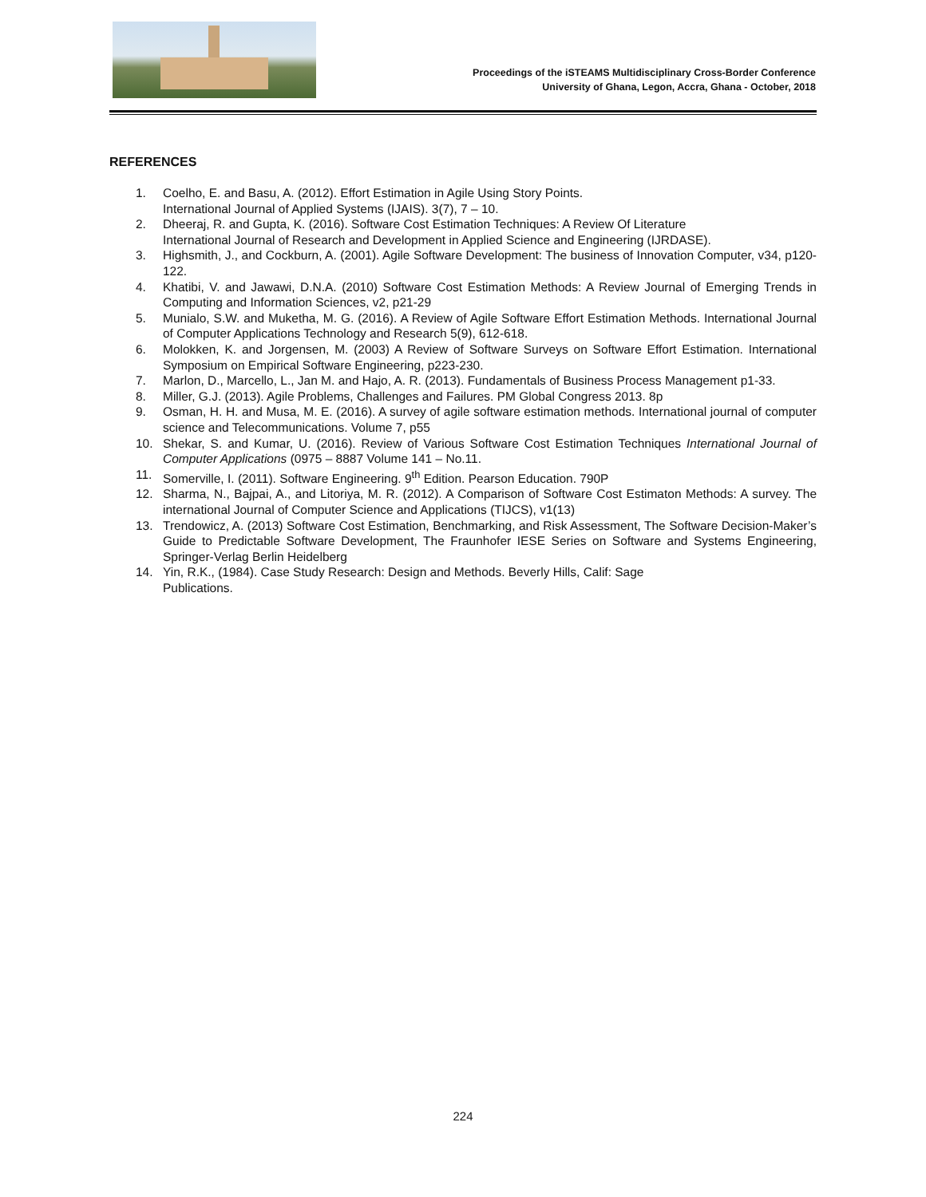Proceedings of the iSTEAMS Multidisciplinary Cross-Border Conference
University of Ghana, Legon, Accra, Ghana - October, 2018
REFERENCES
1. Coelho, E. and Basu, A. (2012). Effort Estimation in Agile Using Story Points.
International Journal of Applied Systems (IJAIS). 3(7), 7 – 10.
2. Dheeraj, R. and Gupta, K. (2016). Software Cost Estimation Techniques: A Review Of Literature
International Journal of Research and Development in Applied Science and Engineering (IJRDASE).
3. Highsmith, J., and Cockburn, A. (2001). Agile Software Development: The business of Innovation Computer, v34, p120-122.
4. Khatibi, V. and Jawawi, D.N.A. (2010) Software Cost Estimation Methods: A Review Journal of Emerging Trends in Computing and Information Sciences, v2, p21-29
5. Munialo, S.W. and Muketha, M. G. (2016). A Review of Agile Software Effort Estimation Methods. International Journal of Computer Applications Technology and Research 5(9), 612-618.
6. Molokken, K. and Jorgensen, M. (2003) A Review of Software Surveys on Software Effort Estimation. International Symposium on Empirical Software Engineering, p223-230.
7. Marlon, D., Marcello, L., Jan M. and Hajo, A. R. (2013). Fundamentals of Business Process Management p1-33.
8. Miller, G.J. (2013). Agile Problems, Challenges and Failures. PM Global Congress 2013. 8p
9. Osman, H. H. and Musa, M. E. (2016). A survey of agile software estimation methods. International journal of computer science and Telecommunications. Volume 7, p55
10. Shekar, S. and Kumar, U. (2016). Review of Various Software Cost Estimation Techniques International Journal of Computer Applications (0975 – 8887 Volume 141 – No.11.
11. Somerville, I. (2011). Software Engineering. 9<sup>th</sup> Edition. Pearson Education. 790P
12. Sharma, N., Bajpai, A., and Litoriya, M. R. (2012). A Comparison of Software Cost Estimaton Methods: A survey. The international Journal of Computer Science and Applications (TIJCS), v1(13)
13. Trendowicz, A. (2013) Software Cost Estimation, Benchmarking, and Risk Assessment, The Software Decision-Maker’s Guide to Predictable Software Development, The Fraunhofer IESE Series on Software and Systems Engineering, Springer-Verlag Berlin Heidelberg
14. Yin, R.K., (1984). Case Study Research: Design and Methods. Beverly Hills, Calif: Sage
Publications.
224